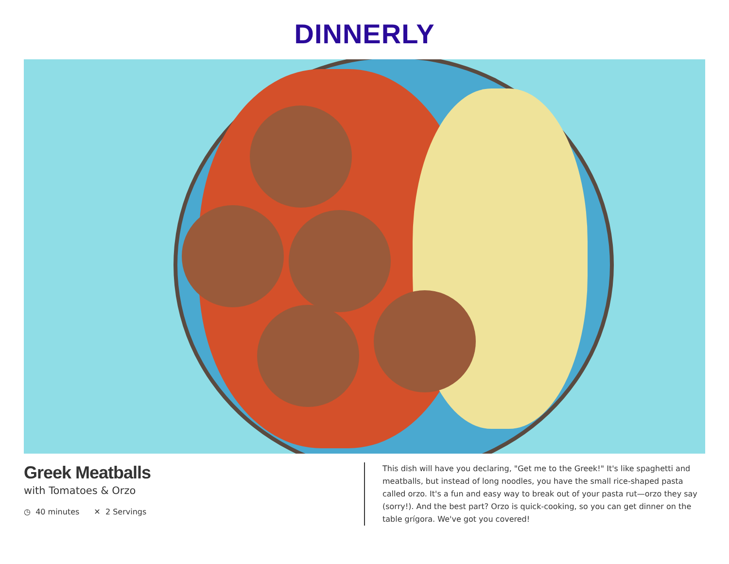DINNERLY
Greek Meatballs
with Tomatoes & Orzo
◷ 40 minutes ✕ 2 Servings
This dish will have you declaring, "Get me to the Greek!" It's like spaghetti and meatballs, but instead of long noodles, you have the small rice-shaped pasta called orzo. It's a fun and easy way to break out of your pasta rut—orzo they say (sorry!). And the best part? Orzo is quick-cooking, so you can get dinner on the table grígora. We've got you covered!